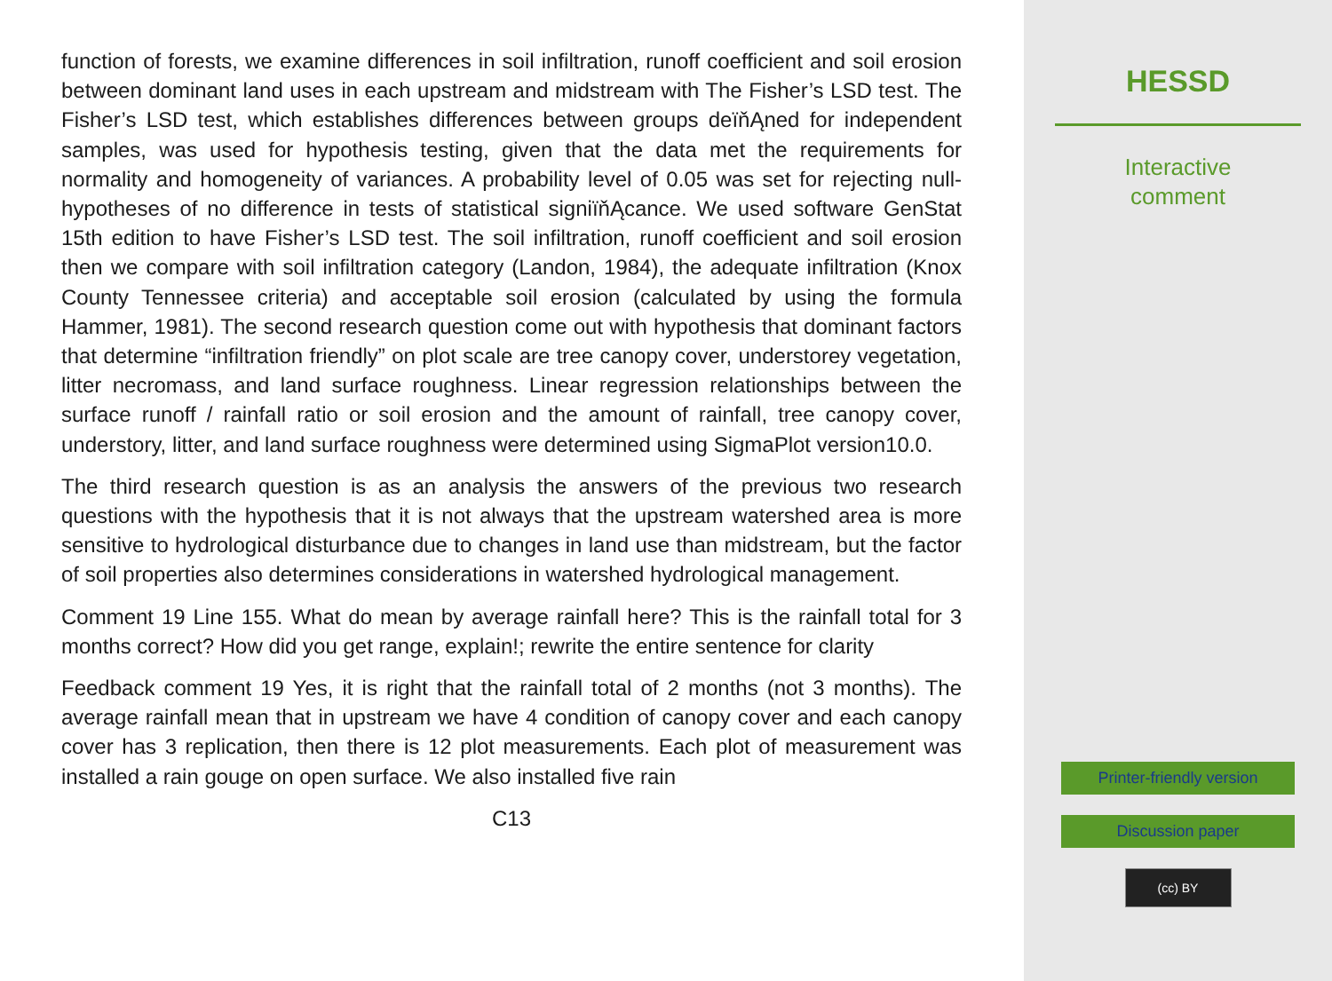function of forests, we examine differences in soil infiltration, runoff coefficient and soil erosion between dominant land uses in each upstream and midstream with The Fisher’s LSD test. The Fisher’s LSD test, which establishes differences between groups deïňĄned for independent samples, was used for hypothesis testing, given that the data met the requirements for normality and homogeneity of variances. A probability level of 0.05 was set for rejecting null-hypotheses of no difference in tests of statistical signiïňĄcance. We used software GenStat 15th edition to have Fisher’s LSD test. The soil infiltration, runoff coefficient and soil erosion then we compare with soil infiltration category (Landon, 1984), the adequate infiltration (Knox County Tennessee criteria) and acceptable soil erosion (calculated by using the formula Hammer, 1981). The second research question come out with hypothesis that dominant factors that determine “infiltration friendly” on plot scale are tree canopy cover, understorey vegetation, litter necromass, and land surface roughness. Linear regression relationships between the surface runoff / rainfall ratio or soil erosion and the amount of rainfall, tree canopy cover, understory, litter, and land surface roughness were determined using SigmaPlot version10.0.
The third research question is as an analysis the answers of the previous two research questions with the hypothesis that it is not always that the upstream watershed area is more sensitive to hydrological disturbance due to changes in land use than midstream, but the factor of soil properties also determines considerations in watershed hydrological management.
Comment 19 Line 155. What do mean by average rainfall here? This is the rainfall total for 3 months correct? How did you get range, explain!; rewrite the entire sentence for clarity
Feedback comment 19 Yes, it is right that the rainfall total of 2 months (not 3 months). The average rainfall mean that in upstream we have 4 condition of canopy cover and each canopy cover has 3 replication, then there is 12 plot measurements. Each plot of measurement was installed a rain gouge on open surface. We also installed five rain
C13
HESSD
Interactive
comment
Printer-friendly version
Discussion paper
(cc) BY